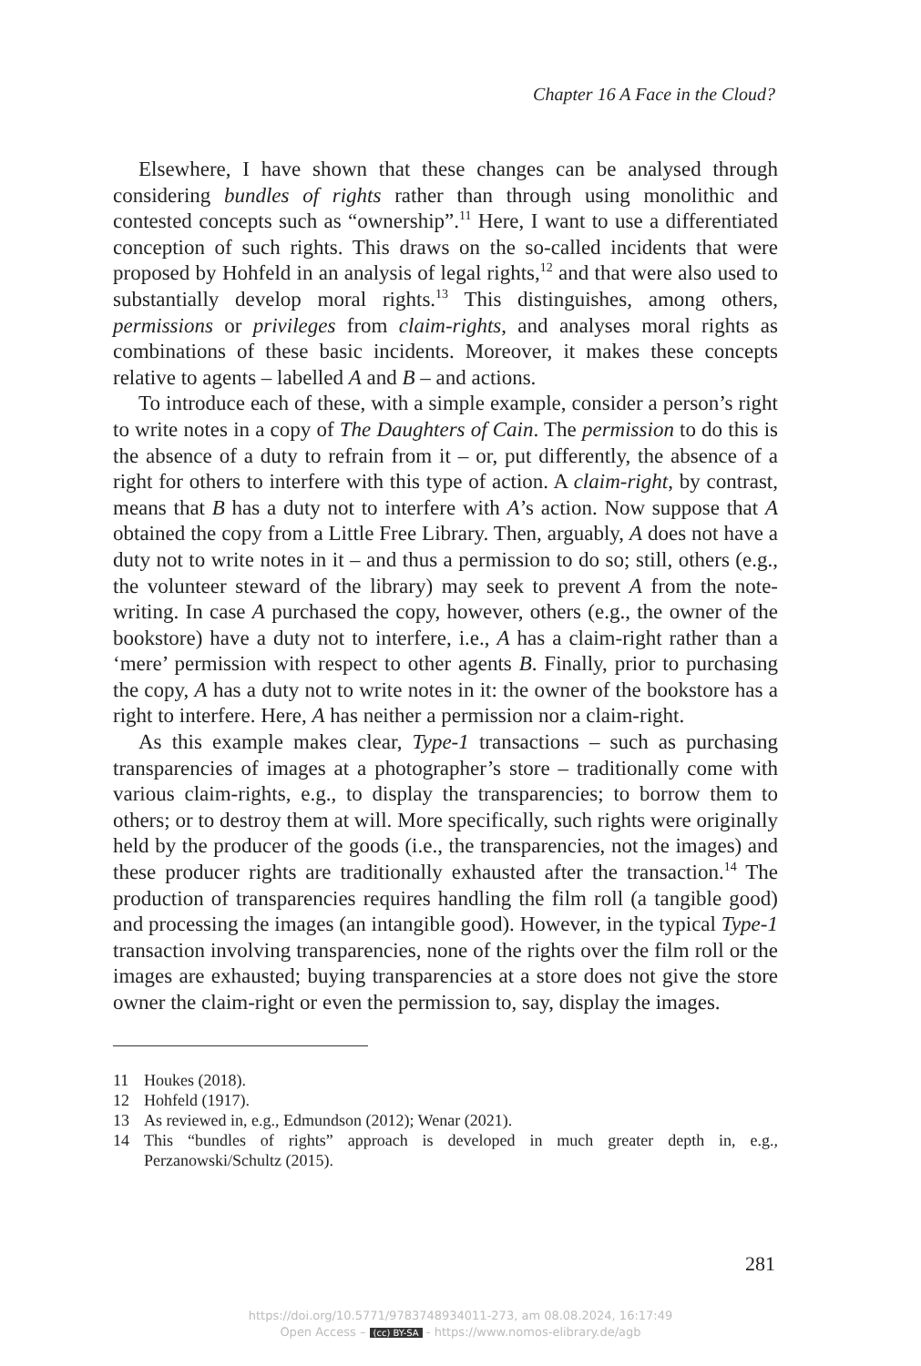Chapter 16 A Face in the Cloud?
Elsewhere, I have shown that these changes can be analysed through considering bundles of rights rather than through using monolithic and contested concepts such as “ownership”.<sup>11</sup> Here, I want to use a differentiated conception of such rights. This draws on the so-called incidents that were proposed by Hohfeld in an analysis of legal rights,<sup>12</sup> and that were also used to substantially develop moral rights.<sup>13</sup> This distinguishes, among others, permissions or privileges from claim-rights, and analyses moral rights as combinations of these basic incidents. Moreover, it makes these concepts relative to agents – labelled A and B – and actions.
To introduce each of these, with a simple example, consider a person’s right to write notes in a copy of The Daughters of Cain. The permission to do this is the absence of a duty to refrain from it – or, put differently, the absence of a right for others to interfere with this type of action. A claim-right, by contrast, means that B has a duty not to interfere with A’s action. Now suppose that A obtained the copy from a Little Free Library. Then, arguably, A does not have a duty not to write notes in it – and thus a permission to do so; still, others (e.g., the volunteer steward of the library) may seek to prevent A from the note-writing. In case A purchased the copy, however, others (e.g., the owner of the bookstore) have a duty not to interfere, i.e., A has a claim-right rather than a ‘mere’ permission with respect to other agents B. Finally, prior to purchasing the copy, A has a duty not to write notes in it: the owner of the bookstore has a right to interfere. Here, A has neither a permission nor a claim-right.
As this example makes clear, Type-1 transactions – such as purchasing transparencies of images at a photographer’s store – traditionally come with various claim-rights, e.g., to display the transparencies; to borrow them to others; or to destroy them at will. More specifically, such rights were originally held by the producer of the goods (i.e., the transparencies, not the images) and these producer rights are traditionally exhausted after the transaction.<sup>14</sup> The production of transparencies requires handling the film roll (a tangible good) and processing the images (an intangible good). However, in the typical Type-1 transaction involving transparencies, none of the rights over the film roll or the images are exhausted; buying transparencies at a store does not give the store owner the claim-right or even the permission to, say, display the images.
11 Houkes (2018).
12 Hohfeld (1917).
13 As reviewed in, e.g., Edmundson (2012); Wenar (2021).
14 This “bundles of rights” approach is developed in much greater depth in, e.g., Perzanowski/Schultz (2015).
281
https://doi.org/10.5771/9783748934011-273, am 08.08.2024, 16:17:49
Open Access – (cc) BY-SA - https://www.nomos-elibrary.de/agb